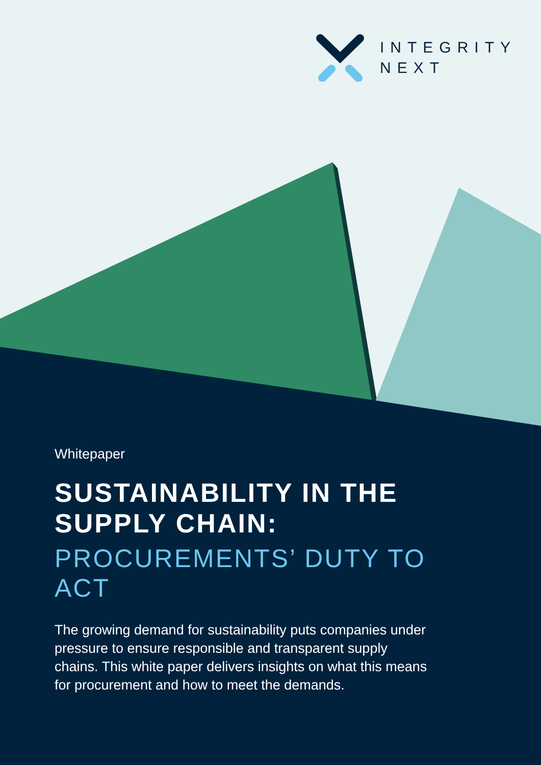INTEGRITY
NEXT
Whitepaper
SUSTAINABILITY IN THE SUPPLY CHAIN:
PROCUREMENTS’ DUTY TO ACT
The growing demand for sustainability puts companies under pressure to ensure responsible and transparent supply chains. This white paper delivers insights on what this means for procurement and how to meet the demands.